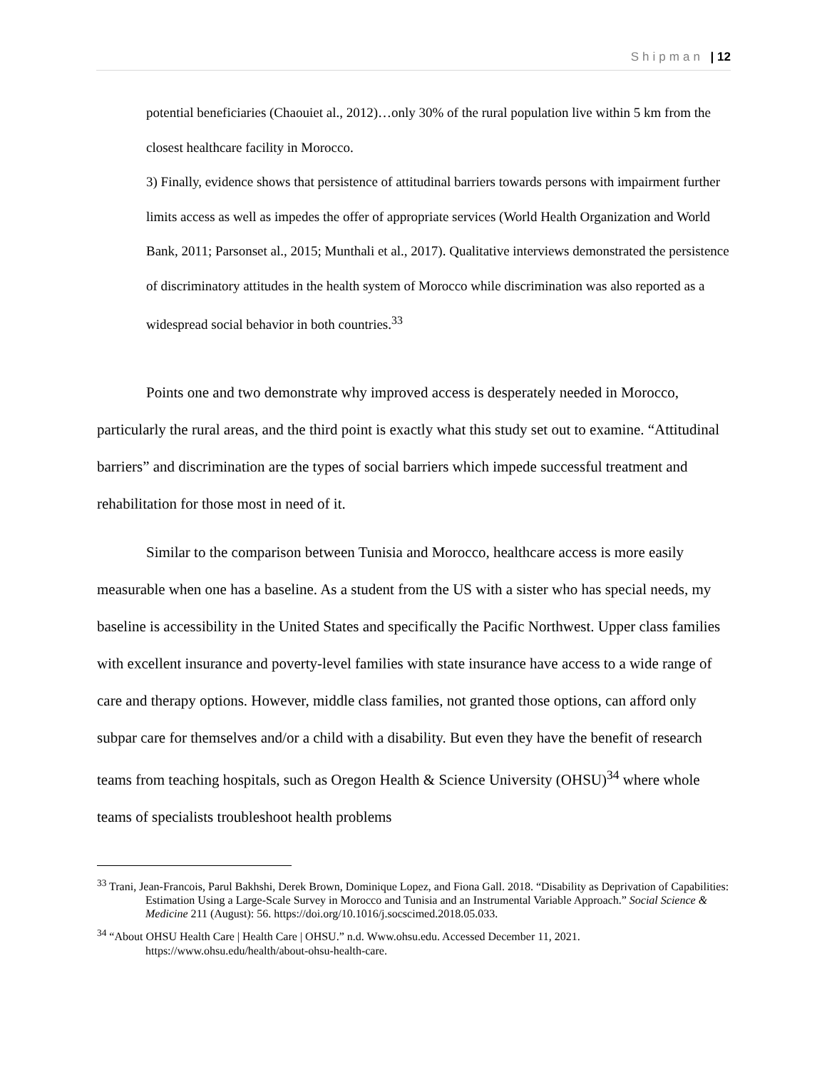Shipman | 12
potential beneficiaries (Chaouiet al., 2012)…only 30% of the rural population live within 5 km from the closest healthcare facility in Morocco.
3) Finally, evidence shows that persistence of attitudinal barriers towards persons with impairment further limits access as well as impedes the offer of appropriate services (World Health Organization and World Bank, 2011; Parsonset al., 2015; Munthali et al., 2017). Qualitative interviews demonstrated the persistence of discriminatory attitudes in the health system of Morocco while discrimination was also reported as a widespread social behavior in both countries.<sup>33</sup>
Points one and two demonstrate why improved access is desperately needed in Morocco, particularly the rural areas, and the third point is exactly what this study set out to examine. “Attitudinal barriers” and discrimination are the types of social barriers which impede successful treatment and rehabilitation for those most in need of it.
Similar to the comparison between Tunisia and Morocco, healthcare access is more easily measurable when one has a baseline. As a student from the US with a sister who has special needs, my baseline is accessibility in the United States and specifically the Pacific Northwest. Upper class families with excellent insurance and poverty-level families with state insurance have access to a wide range of care and therapy options. However, middle class families, not granted those options, can afford only subpar care for themselves and/or a child with a disability. But even they have the benefit of research teams from teaching hospitals, such as Oregon Health & Science University (OHSU)<sup>34</sup> where whole teams of specialists troubleshoot health problems
<sup>33</sup> Trani, Jean-Francois, Parul Bakhshi, Derek Brown, Dominique Lopez, and Fiona Gall. 2018. “Disability as Deprivation of Capabilities: Estimation Using a Large-Scale Survey in Morocco and Tunisia and an Instrumental Variable Approach.” Social Science & Medicine 211 (August): 56. https://doi.org/10.1016/j.socscimed.2018.05.033.
<sup>34</sup> “About OHSU Health Care | Health Care | OHSU.” n.d. Www.ohsu.edu. Accessed December 11, 2021. https://www.ohsu.edu/health/about-ohsu-health-care.